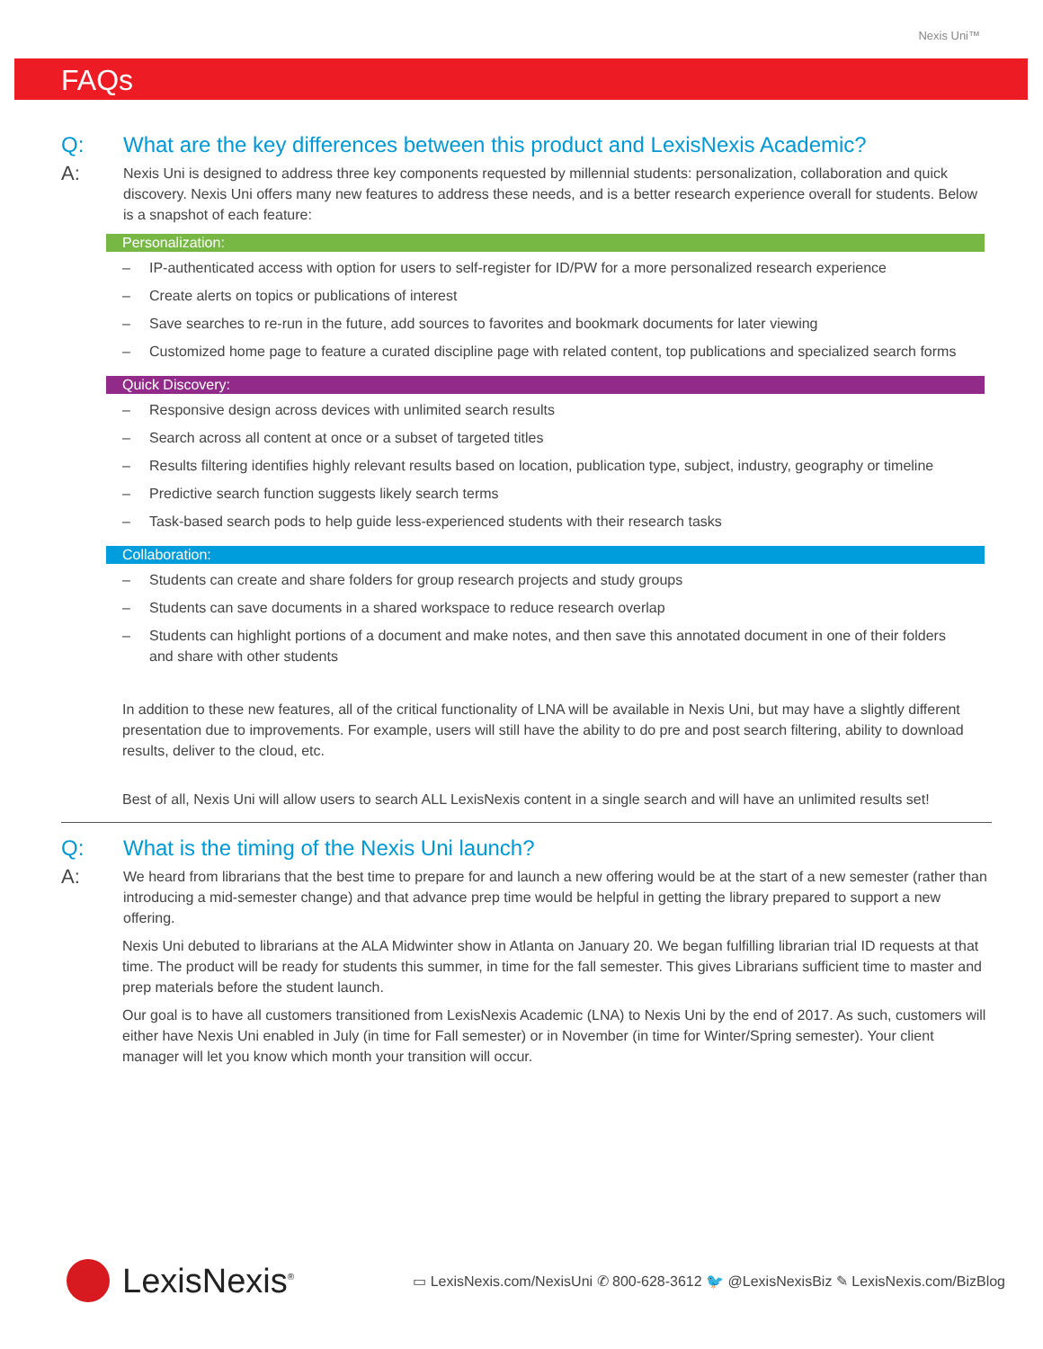Nexis Uni™
FAQs
Q: What are the key differences between this product and LexisNexis Academic?
A: Nexis Uni is designed to address three key components requested by millennial students: personalization, collaboration and quick discovery. Nexis Uni offers many new features to address these needs, and is a better research experience overall for students. Below is a snapshot of each feature:
Personalization:
– IP-authenticated access with option for users to self-register for ID/PW for a more personalized research experience
– Create alerts on topics or publications of interest
– Save searches to re-run in the future, add sources to favorites and bookmark documents for later viewing
– Customized home page to feature a curated discipline page with related content, top publications and specialized search forms
Quick Discovery:
– Responsive design across devices with unlimited search results
– Search across all content at once or a subset of targeted titles
– Results filtering identifies highly relevant results based on location, publication type, subject, industry, geography or timeline
– Predictive search function suggests likely search terms
– Task-based search pods to help guide less-experienced students with their research tasks
Collaboration:
– Students can create and share folders for group research projects and study groups
– Students can save documents in a shared workspace to reduce research overlap
– Students can highlight portions of a document and make notes, and then save this annotated document in one of their folders and share with other students
In addition to these new features, all of the critical functionality of LNA will be available in Nexis Uni, but may have a slightly different presentation due to improvements. For example, users will still have the ability to do pre and post search filtering, ability to download results, deliver to the cloud, etc.
Best of all, Nexis Uni will allow users to search ALL LexisNexis content in a single search and will have an unlimited results set!
Q: What is the timing of the Nexis Uni launch?
A: We heard from librarians that the best time to prepare for and launch a new offering would be at the start of a new semester (rather than introducing a mid-semester change) and that advance prep time would be helpful in getting the library prepared to support a new offering.
Nexis Uni debuted to librarians at the ALA Midwinter show in Atlanta on January 20. We began fulfilling librarian trial ID requests at that time. The product will be ready for students this summer, in time for the fall semester. This gives Librarians sufficient time to master and prep materials before the student launch.
Our goal is to have all customers transitioned from LexisNexis Academic (LNA) to Nexis Uni by the end of 2017. As such, customers will either have Nexis Uni enabled in July (in time for Fall semester) or in November (in time for Winter/Spring semester). Your client manager will let you know which month your transition will occur.
LexisNexis<sup>®</sup>
▭ LexisNexis.com/NexisUni ✆ 800-628-3612 🐦 @LexisNexisBiz ✎ LexisNexis.com/BizBlog